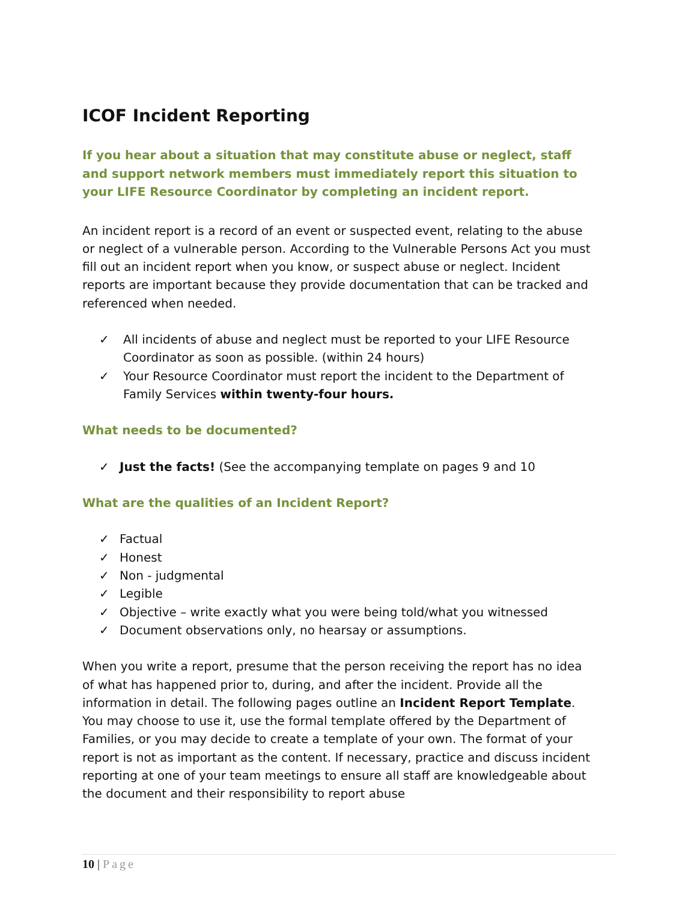ICOF Incident Reporting
If you hear about a situation that may constitute abuse or neglect, staff and support network members must immediately report this situation to your LIFE Resource Coordinator by completing an incident report.
An incident report is a record of an event or suspected event, relating to the abuse or neglect of a vulnerable person. According to the Vulnerable Persons Act you must fill out an incident report when you know, or suspect abuse or neglect. Incident reports are important because they provide documentation that can be tracked and referenced when needed.
✓ All incidents of abuse and neglect must be reported to your LIFE Resource Coordinator as soon as possible. (within 24 hours)
✓ Your Resource Coordinator must report the incident to the Department of Family Services within twenty-four hours.
What needs to be documented?
✓ Just the facts! (See the accompanying template on pages 9 and 10
What are the qualities of an Incident Report?
✓ Factual
✓ Honest
✓ Non - judgmental
✓ Legible
✓ Objective – write exactly what you were being told/what you witnessed
✓ Document observations only, no hearsay or assumptions.
When you write a report, presume that the person receiving the report has no idea of what has happened prior to, during, and after the incident. Provide all the information in detail. The following pages outline an Incident Report Template. You may choose to use it, use the formal template offered by the Department of Families, or you may decide to create a template of your own. The format of your report is not as important as the content. If necessary, practice and discuss incident reporting at one of your team meetings to ensure all staff are knowledgeable about the document and their responsibility to report abuse
10 | Page